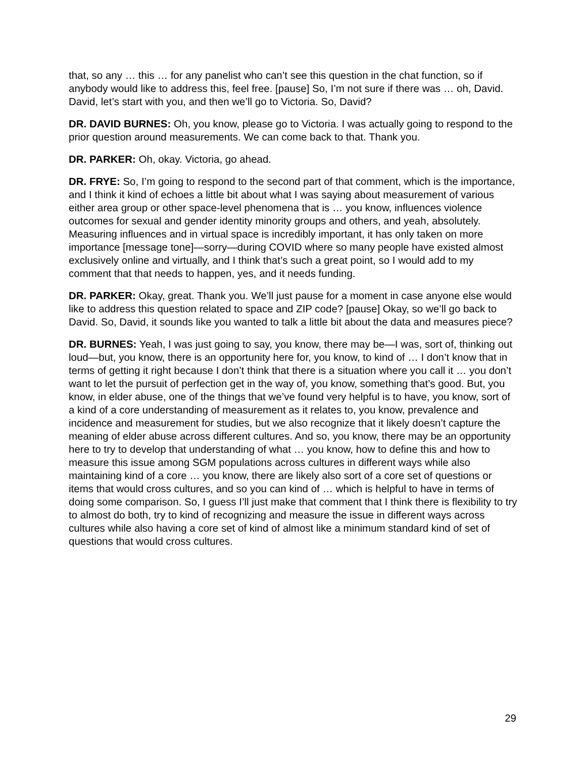that, so any … this … for any panelist who can’t see this question in the chat function, so if anybody would like to address this, feel free. [pause] So, I’m not sure if there was … oh, David. David, let’s start with you, and then we’ll go to Victoria. So, David?
DR. DAVID BURNES: Oh, you know, please go to Victoria. I was actually going to respond to the prior question around measurements. We can come back to that. Thank you.
DR. PARKER: Oh, okay. Victoria, go ahead.
DR. FRYE: So, I’m going to respond to the second part of that comment, which is the importance, and I think it kind of echoes a little bit about what I was saying about measurement of various either area group or other space-level phenomena that is … you know, influences violence outcomes for sexual and gender identity minority groups and others, and yeah, absolutely. Measuring influences and in virtual space is incredibly important, it has only taken on more importance [message tone]—sorry—during COVID where so many people have existed almost exclusively online and virtually, and I think that’s such a great point, so I would add to my comment that that needs to happen, yes, and it needs funding.
DR. PARKER: Okay, great. Thank you. We’ll just pause for a moment in case anyone else would like to address this question related to space and ZIP code? [pause] Okay, so we’ll go back to David. So, David, it sounds like you wanted to talk a little bit about the data and measures piece?
DR. BURNES: Yeah, I was just going to say, you know, there may be—I was, sort of, thinking out loud—but, you know, there is an opportunity here for, you know, to kind of … I don’t know that in terms of getting it right because I don’t think that there is a situation where you call it … you don’t want to let the pursuit of perfection get in the way of, you know, something that’s good. But, you know, in elder abuse, one of the things that we’ve found very helpful is to have, you know, sort of a kind of a core understanding of measurement as it relates to, you know, prevalence and incidence and measurement for studies, but we also recognize that it likely doesn’t capture the meaning of elder abuse across different cultures. And so, you know, there may be an opportunity here to try to develop that understanding of what … you know, how to define this and how to measure this issue among SGM populations across cultures in different ways while also maintaining kind of a core … you know, there are likely also sort of a core set of questions or items that would cross cultures, and so you can kind of … which is helpful to have in terms of doing some comparison. So, I guess I’ll just make that comment that I think there is flexibility to try to almost do both, try to kind of recognizing and measure the issue in different ways across cultures while also having a core set of kind of almost like a minimum standard kind of set of questions that would cross cultures.
29